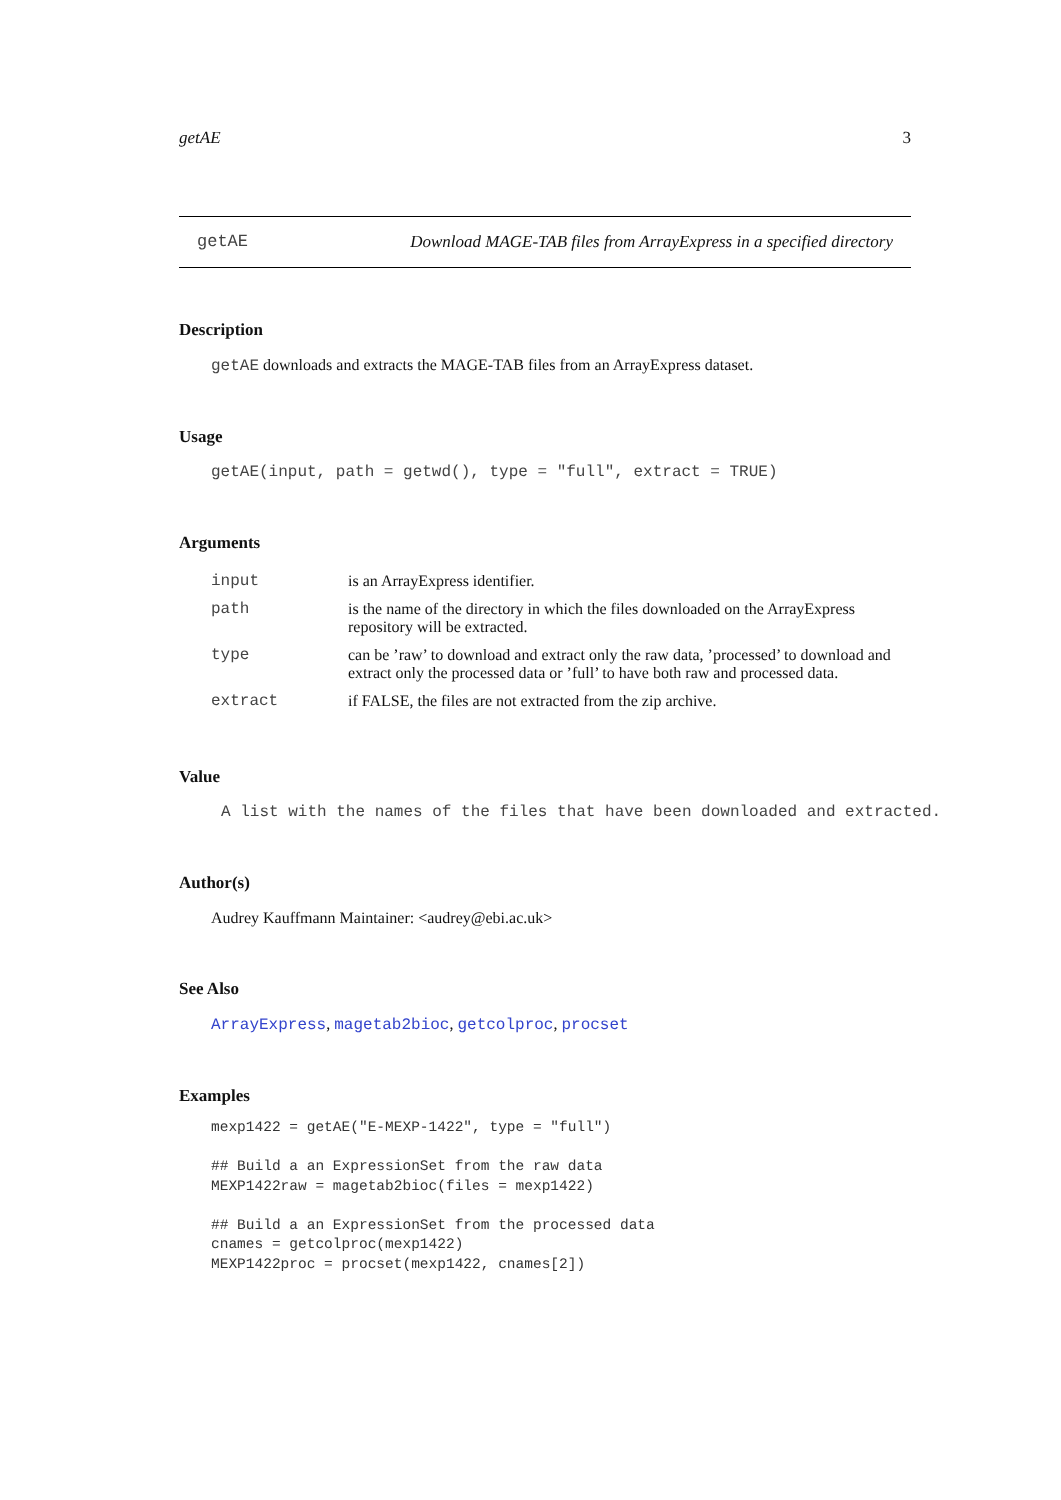getAE 3
getAE Download MAGE-TAB files from ArrayExpress in a specified directory
Description
getAE downloads and extracts the MAGE-TAB files from an ArrayExpress dataset.
Usage
getAE(input, path = getwd(), type = "full", extract = TRUE)
Arguments
| input | is an ArrayExpress identifier. |
| path | is the name of the directory in which the files downloaded on the ArrayExpress repository will be extracted. |
| type | can be ’raw’ to download and extract only the raw data, ’processed’ to download and extract only the processed data or ’full’ to have both raw and processed data. |
| extract | if FALSE, the files are not extracted from the zip archive. |
Value
A list with the names of the files that have been downloaded and extracted.
Author(s)
Audrey Kauffmann Maintainer: <audrey@ebi.ac.uk>
See Also
ArrayExpress, magetab2bioc, getcolproc, procset
Examples
mexp1422 = getAE("E-MEXP-1422", type = "full")

## Build a an ExpressionSet from the raw data
MEXP1422raw = magetab2bioc(files = mexp1422)

## Build a an ExpressionSet from the processed data
cnames = getcolproc(mexp1422)
MEXP1422proc = procset(mexp1422, cnames[2])